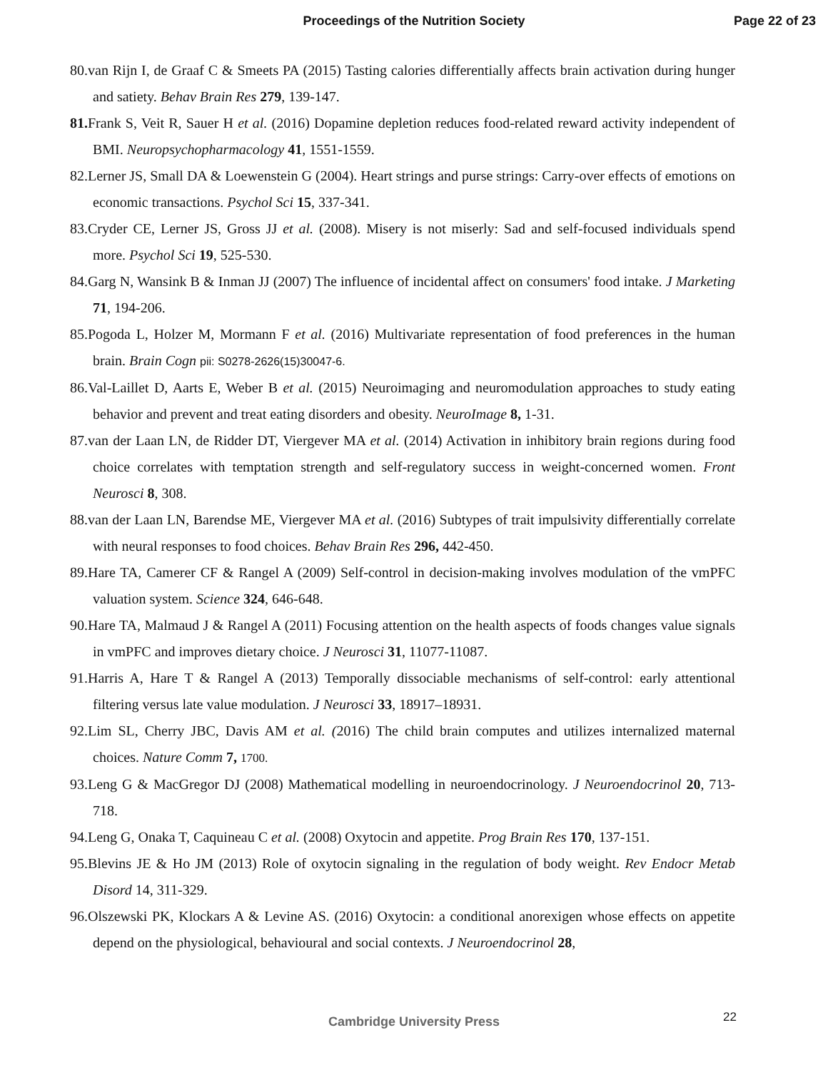Proceedings of the Nutrition Society
Page 22 of 23
80.van Rijn I, de Graaf C & Smeets PA (2015) Tasting calories differentially affects brain activation during hunger and satiety. Behav Brain Res 279, 139-147.
81. Frank S, Veit R, Sauer H et al. (2016) Dopamine depletion reduces food-related reward activity independent of BMI. Neuropsychopharmacology 41, 1551-1559.
82.Lerner JS, Small DA & Loewenstein G (2004). Heart strings and purse strings: Carry-over effects of emotions on economic transactions. Psychol Sci 15, 337-341.
83.Cryder CE, Lerner JS, Gross JJ et al. (2008). Misery is not miserly: Sad and self-focused individuals spend more. Psychol Sci 19, 525-530.
84.Garg N, Wansink B & Inman JJ (2007) The influence of incidental affect on consumers' food intake. J Marketing 71, 194-206.
85.Pogoda L, Holzer M, Mormann F et al. (2016) Multivariate representation of food preferences in the human brain. Brain Cogn pii: S0278-2626(15)30047-6.
86.Val-Laillet D, Aarts E, Weber B et al. (2015) Neuroimaging and neuromodulation approaches to study eating behavior and prevent and treat eating disorders and obesity. NeuroImage 8, 1-31.
87.van der Laan LN, de Ridder DT, Viergever MA et al. (2014) Activation in inhibitory brain regions during food choice correlates with temptation strength and self-regulatory success in weight-concerned women. Front Neurosci 8, 308.
88.van der Laan LN, Barendse ME, Viergever MA et al. (2016) Subtypes of trait impulsivity differentially correlate with neural responses to food choices. Behav Brain Res 296, 442-450.
89.Hare TA, Camerer CF & Rangel A (2009) Self-control in decision-making involves modulation of the vmPFC valuation system. Science 324, 646-648.
90.Hare TA, Malmaud J & Rangel A (2011) Focusing attention on the health aspects of foods changes value signals in vmPFC and improves dietary choice. J Neurosci 31, 11077-11087.
91.Harris A, Hare T & Rangel A (2013) Temporally dissociable mechanisms of self-control: early attentional filtering versus late value modulation. J Neurosci 33, 18917–18931.
92.Lim SL, Cherry JBC, Davis AM et al. (2016) The child brain computes and utilizes internalized maternal choices. Nature Comm 7, 1700.
93.Leng G & MacGregor DJ (2008) Mathematical modelling in neuroendocrinology. J Neuroendocrinol 20, 713-718.
94.Leng G, Onaka T, Caquineau C et al. (2008) Oxytocin and appetite. Prog Brain Res 170, 137-151.
95.Blevins JE & Ho JM (2013) Role of oxytocin signaling in the regulation of body weight. Rev Endocr Metab Disord 14, 311-329.
96.Olszewski PK, Klockars A & Levine AS. (2016) Oxytocin: a conditional anorexigen whose effects on appetite depend on the physiological, behavioural and social contexts. J Neuroendocrinol 28,
Cambridge University Press 22